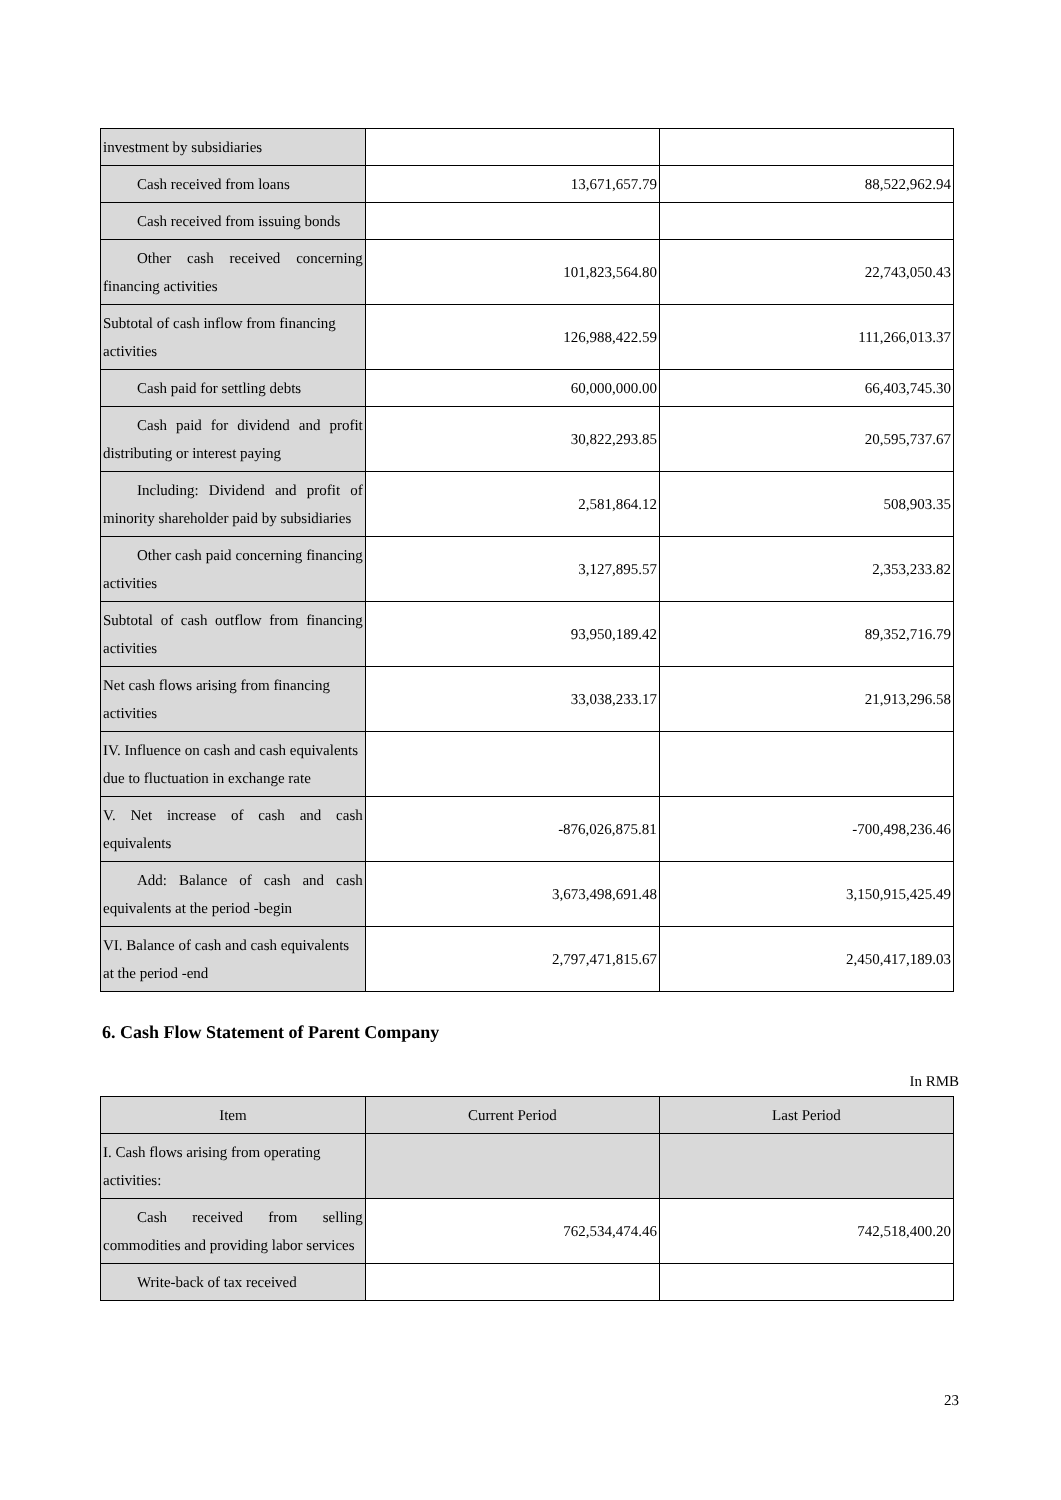| investment by subsidiaries | | |
| Cash received from loans | 13,671,657.79 | 88,522,962.94 |
| Cash received from issuing bonds | | |
| Other cash received concerning financing activities | 101,823,564.80 | 22,743,050.43 |
| Subtotal of cash inflow from financing activities | 126,988,422.59 | 111,266,013.37 |
| Cash paid for settling debts | 60,000,000.00 | 66,403,745.30 |
| Cash paid for dividend and profit distributing or interest paying | 30,822,293.85 | 20,595,737.67 |
| Including: Dividend and profit of minority shareholder paid by subsidiaries | 2,581,864.12 | 508,903.35 |
| Other cash paid concerning financing activities | 3,127,895.57 | 2,353,233.82 |
| Subtotal of cash outflow from financing activities | 93,950,189.42 | 89,352,716.79 |
| Net cash flows arising from financing activities | 33,038,233.17 | 21,913,296.58 |
| IV. Influence on cash and cash equivalents due to fluctuation in exchange rate | | |
| V. Net increase of cash and cash equivalents | -876,026,875.81 | -700,498,236.46 |
| Add: Balance of cash and cash equivalents at the period -begin | 3,673,498,691.48 | 3,150,915,425.49 |
| VI. Balance of cash and cash equivalents at the period -end | 2,797,471,815.67 | 2,450,417,189.03 |
6. Cash Flow Statement of Parent Company
In RMB
| Item | Current Period | Last Period |
| --- | --- | --- |
| I. Cash flows arising from operating activities: | | |
| Cash received from selling commodities and providing labor services | 762,534,474.46 | 742,518,400.20 |
| Write-back of tax received | | |
23